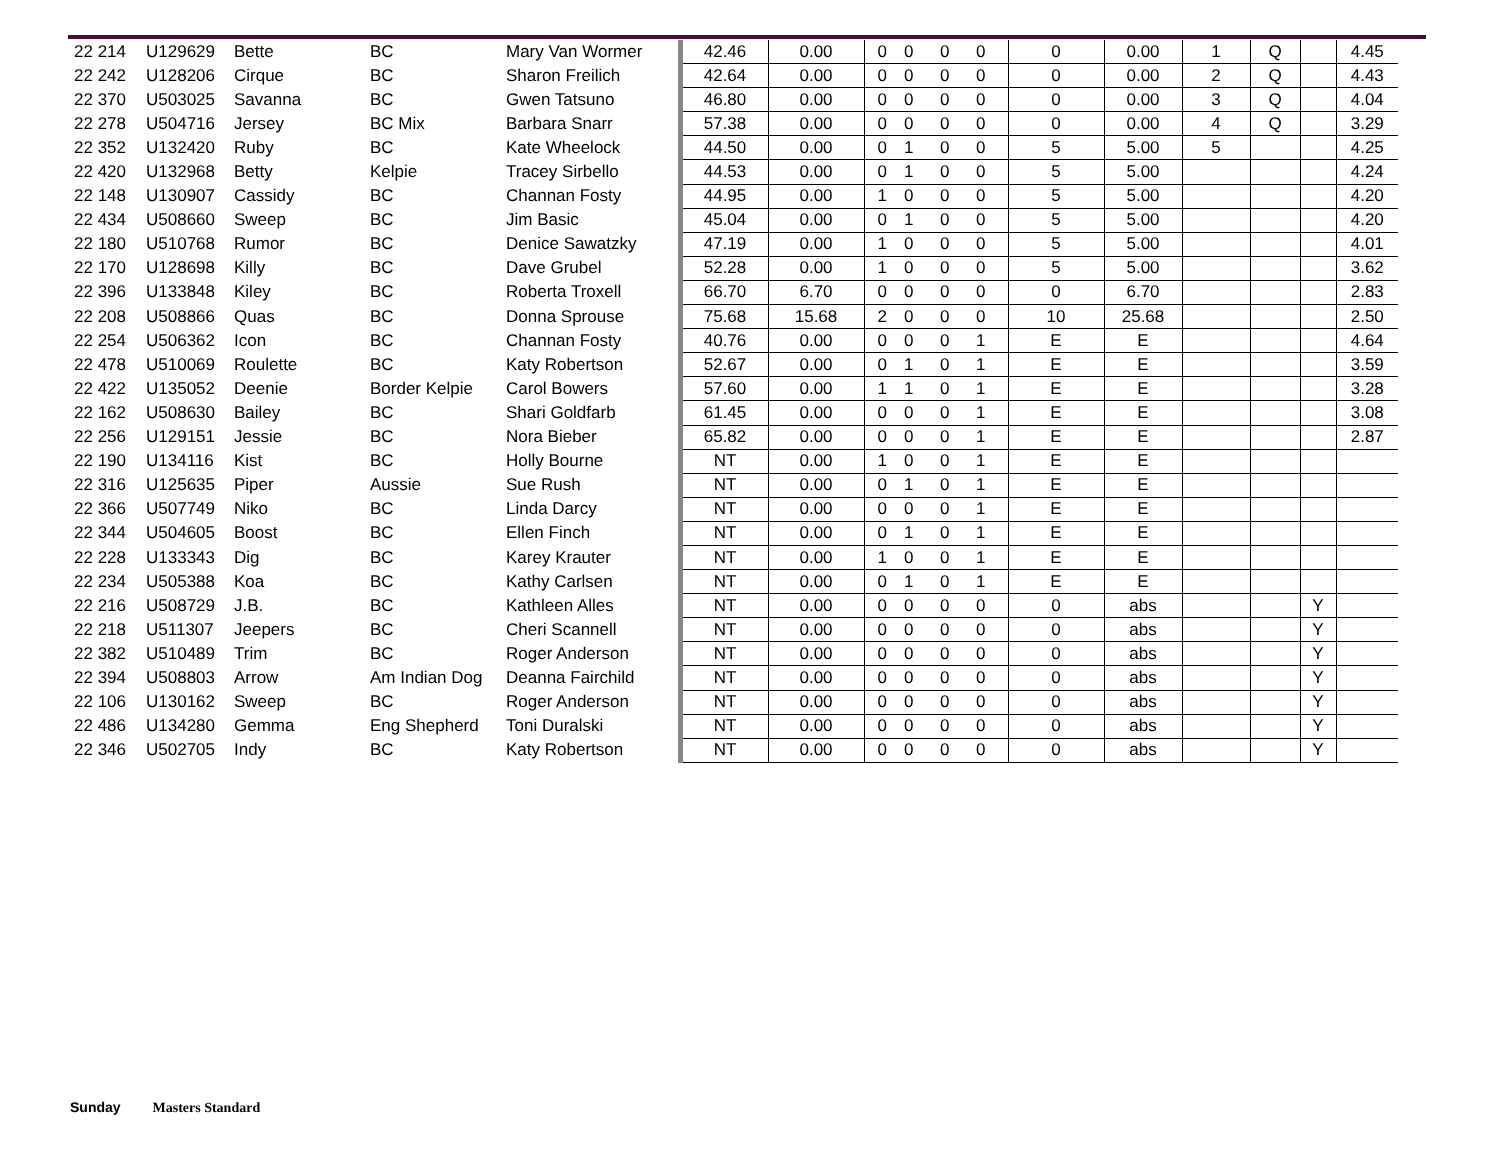| 22 214 | U129629 | Bette | BC | Mary Van Wormer | 42.46 | 0.00 | 0 | 0 | 0 | 0 | 0 | 0.00 | 1 | Q | | 4.45 |
| 22 242 | U128206 | Cirque | BC | Sharon Freilich | 42.64 | 0.00 | 0 | 0 | 0 | 0 | 0 | 0.00 | 2 | Q | | 4.43 |
| 22 370 | U503025 | Savanna | BC | Gwen Tatsuno | 46.80 | 0.00 | 0 | 0 | 0 | 0 | 0 | 0.00 | 3 | Q | | 4.04 |
| 22 278 | U504716 | Jersey | BC Mix | Barbara Snarr | 57.38 | 0.00 | 0 | 0 | 0 | 0 | 0 | 0.00 | 4 | Q | | 3.29 |
| 22 352 | U132420 | Ruby | BC | Kate Wheelock | 44.50 | 0.00 | 0 | 1 | 0 | 0 | 5 | 5.00 | 5 | | | 4.25 |
| 22 420 | U132968 | Betty | Kelpie | Tracey Sirbello | 44.53 | 0.00 | 0 | 1 | 0 | 0 | 5 | 5.00 | | | | 4.24 |
| 22 148 | U130907 | Cassidy | BC | Channan Fosty | 44.95 | 0.00 | 1 | 0 | 0 | 0 | 5 | 5.00 | | | | 4.20 |
| 22 434 | U508660 | Sweep | BC | Jim Basic | 45.04 | 0.00 | 0 | 1 | 0 | 0 | 5 | 5.00 | | | | 4.20 |
| 22 180 | U510768 | Rumor | BC | Denice Sawatzky | 47.19 | 0.00 | 1 | 0 | 0 | 0 | 5 | 5.00 | | | | 4.01 |
| 22 170 | U128698 | Killy | BC | Dave Grubel | 52.28 | 0.00 | 1 | 0 | 0 | 0 | 5 | 5.00 | | | | 3.62 |
| 22 396 | U133848 | Kiley | BC | Roberta Troxell | 66.70 | 6.70 | 0 | 0 | 0 | 0 | 0 | 6.70 | | | | 2.83 |
| 22 208 | U508866 | Quas | BC | Donna Sprouse | 75.68 | 15.68 | 2 | 0 | 0 | 0 | 10 | 25.68 | | | | 2.50 |
| 22 254 | U506362 | Icon | BC | Channan Fosty | 40.76 | 0.00 | 0 | 0 | 0 | 1 | E | E | | | | 4.64 |
| 22 478 | U510069 | Roulette | BC | Katy Robertson | 52.67 | 0.00 | 0 | 1 | 0 | 1 | E | E | | | | 3.59 |
| 22 422 | U135052 | Deenie | Border Kelpie | Carol Bowers | 57.60 | 0.00 | 1 | 1 | 0 | 1 | E | E | | | | 3.28 |
| 22 162 | U508630 | Bailey | BC | Shari Goldfarb | 61.45 | 0.00 | 0 | 0 | 0 | 1 | E | E | | | | 3.08 |
| 22 256 | U129151 | Jessie | BC | Nora Bieber | 65.82 | 0.00 | 0 | 0 | 0 | 1 | E | E | | | | 2.87 |
| 22 190 | U134116 | Kist | BC | Holly Bourne | NT | 0.00 | 1 | 0 | 0 | 1 | E | E | | | | |
| 22 316 | U125635 | Piper | Aussie | Sue Rush | NT | 0.00 | 0 | 1 | 0 | 1 | E | E | | | | |
| 22 366 | U507749 | Niko | BC | Linda Darcy | NT | 0.00 | 0 | 0 | 0 | 1 | E | E | | | | |
| 22 344 | U504605 | Boost | BC | Ellen Finch | NT | 0.00 | 0 | 1 | 0 | 1 | E | E | | | | |
| 22 228 | U133343 | Dig | BC | Karey Krauter | NT | 0.00 | 1 | 0 | 0 | 1 | E | E | | | | |
| 22 234 | U505388 | Koa | BC | Kathy Carlsen | NT | 0.00 | 0 | 1 | 0 | 1 | E | E | | | | |
| 22 216 | U508729 | J.B. | BC | Kathleen Alles | NT | 0.00 | 0 | 0 | 0 | 0 | 0 | abs | | | Y | |
| 22 218 | U511307 | Jeepers | BC | Cheri Scannell | NT | 0.00 | 0 | 0 | 0 | 0 | 0 | abs | | | Y | |
| 22 382 | U510489 | Trim | BC | Roger Anderson | NT | 0.00 | 0 | 0 | 0 | 0 | 0 | abs | | | Y | |
| 22 394 | U508803 | Arrow | Am Indian Dog | Deanna Fairchild | NT | 0.00 | 0 | 0 | 0 | 0 | 0 | abs | | | Y | |
| 22 106 | U130162 | Sweep | BC | Roger Anderson | NT | 0.00 | 0 | 0 | 0 | 0 | 0 | abs | | | Y | |
| 22 486 | U134280 | Gemma | Eng Shepherd | Toni Duralski | NT | 0.00 | 0 | 0 | 0 | 0 | 0 | abs | | | Y | |
| 22 346 | U502705 | Indy | BC | Katy Robertson | NT | 0.00 | 0 | 0 | 0 | 0 | 0 | abs | | | Y | |
Sunday Masters Standard